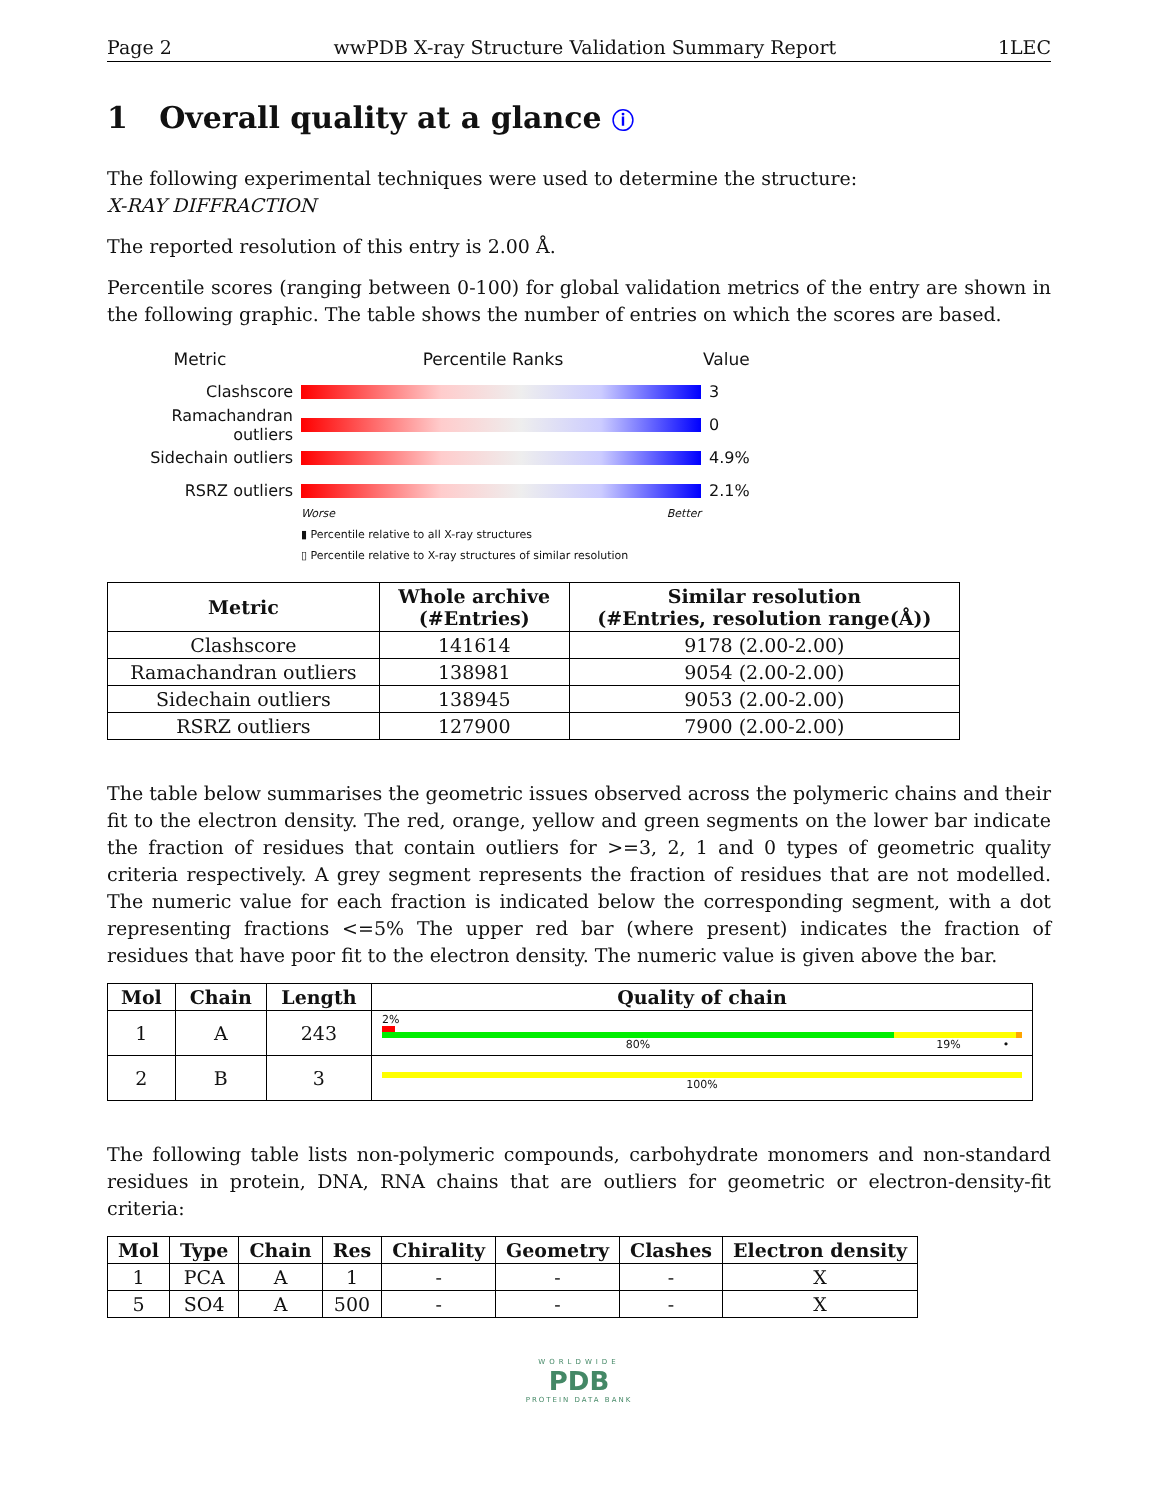Page 2 wwPDB X-ray Structure Validation Summary Report 1LEC
1 Overall quality at a glance ⓘ
The following experimental techniques were used to determine the structure:
X-RAY DIFFRACTION
The reported resolution of this entry is 2.00 Å.
Percentile scores (ranging between 0-100) for global validation metrics of the entry are shown in the following graphic. The table shows the number of entries on which the scores are based.
Metric Percentile Ranks Value
Clashscore 3
Ramachandran outliers
0
Sidechain outliers 4.9%
RSRZ outliers 2.1%
Worse Better
▮ Percentile relative to all X-ray structures
▯ Percentile relative to X-ray structures of similar resolution
| Metric | Whole archive (#Entries) | Similar resolution (#Entries, resolution range(Å)) |
| --- | --- | --- |
| Clashscore | 141614 | 9178 (2.00-2.00) |
| Ramachandran outliers | 138981 | 9054 (2.00-2.00) |
| Sidechain outliers | 138945 | 9053 (2.00-2.00) |
| RSRZ outliers | 127900 | 7900 (2.00-2.00) |
The table below summarises the geometric issues observed across the polymeric chains and their fit to the electron density. The red, orange, yellow and green segments on the lower bar indicate the fraction of residues that contain outliers for >=3, 2, 1 and 0 types of geometric quality criteria respectively. A grey segment represents the fraction of residues that are not modelled. The numeric value for each fraction is indicated below the corresponding segment, with a dot representing fractions <=5% The upper red bar (where present) indicates the fraction of residues that have poor fit to the electron density. The numeric value is given above the bar.
| Mol | Chain | Length | Quality of chain |
| --- | --- | --- | --- |
| 1 | A | 243 | 2% 80% 19% • |
| 2 | B | 3 | 100% |
The following table lists non-polymeric compounds, carbohydrate monomers and non-standard residues in protein, DNA, RNA chains that are outliers for geometric or electron-density-fit criteria:
| Mol | Type | Chain | Res | Chirality | Geometry | Clashes | Electron density |
| --- | --- | --- | --- | --- | --- | --- | --- |
| 1 | PCA | A | 1 | - | - | - | X |
| 5 | SO4 | A | 500 | - | - | - | X |
WORLDWIDE
PDB
PROTEIN DATA BANK